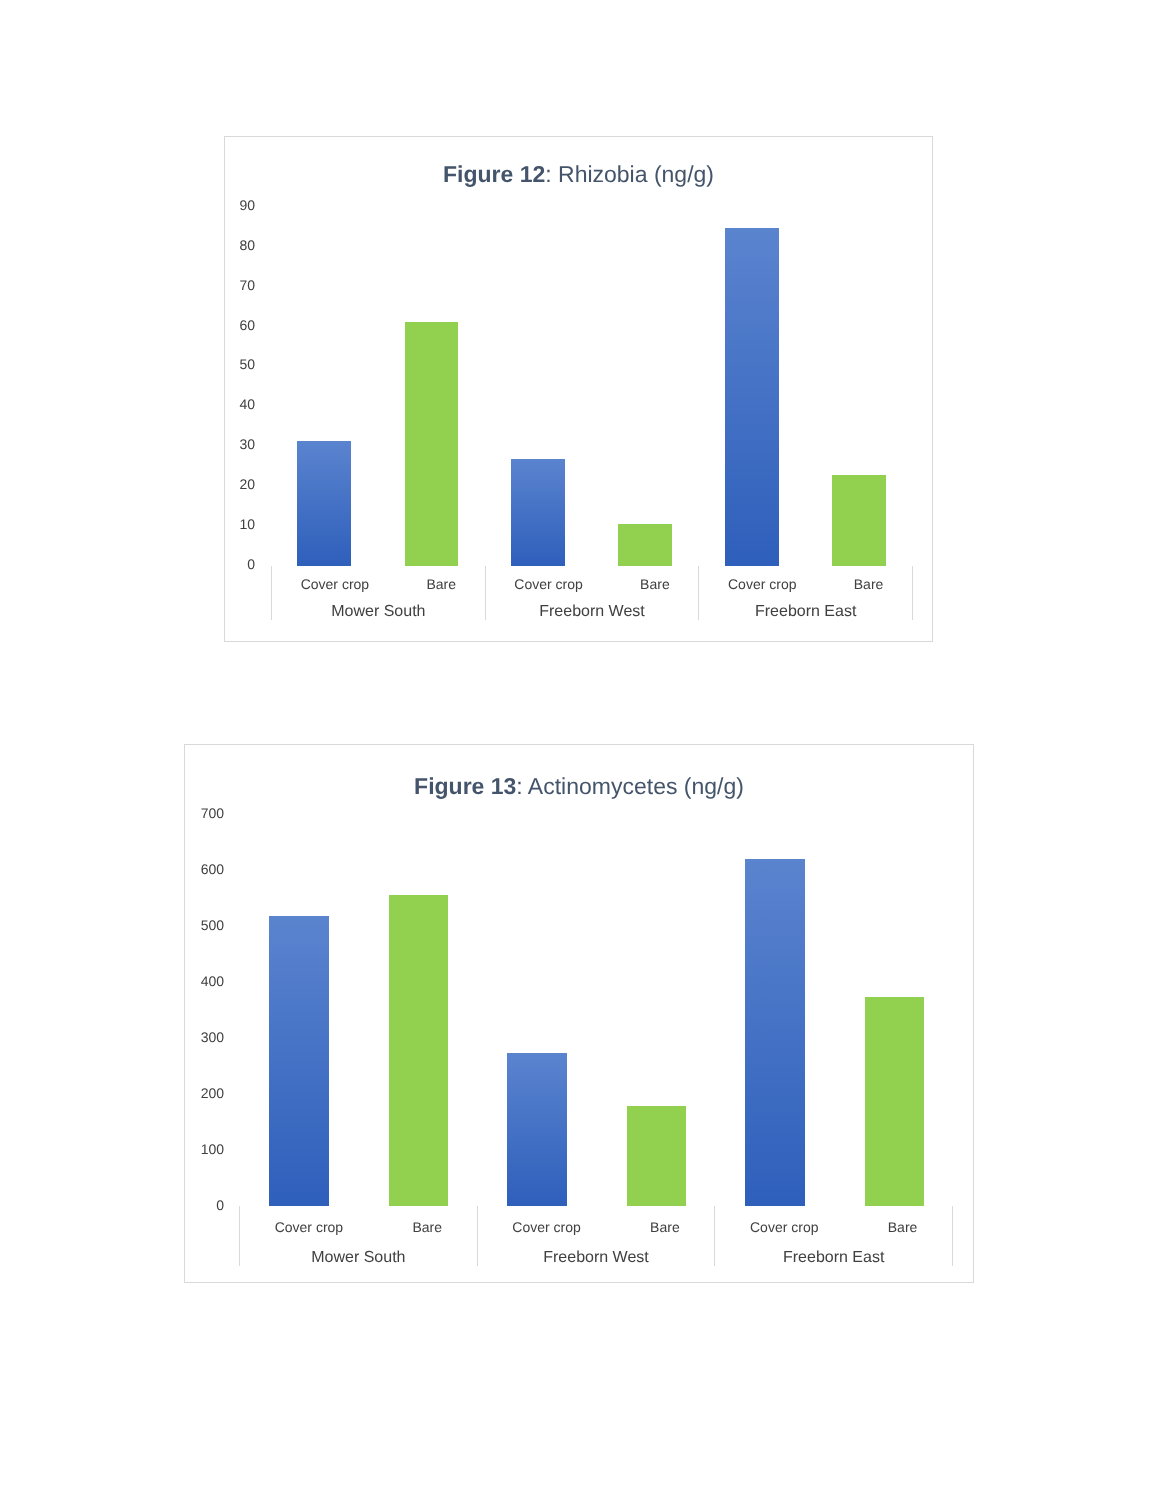Figure 12: Rhizobia (ng/g)
90
80
70
60
50
40
30
20
10
0
Cover crop Bare
Mower South
Cover crop Bare
Freeborn West
Cover crop Bare
Freeborn East
Figure 13: Actinomycetes (ng/g)
700
600
500
400
300
200
100
0
Cover crop Bare
Mower South
Cover crop Bare
Freeborn West
Cover crop Bare
Freeborn East